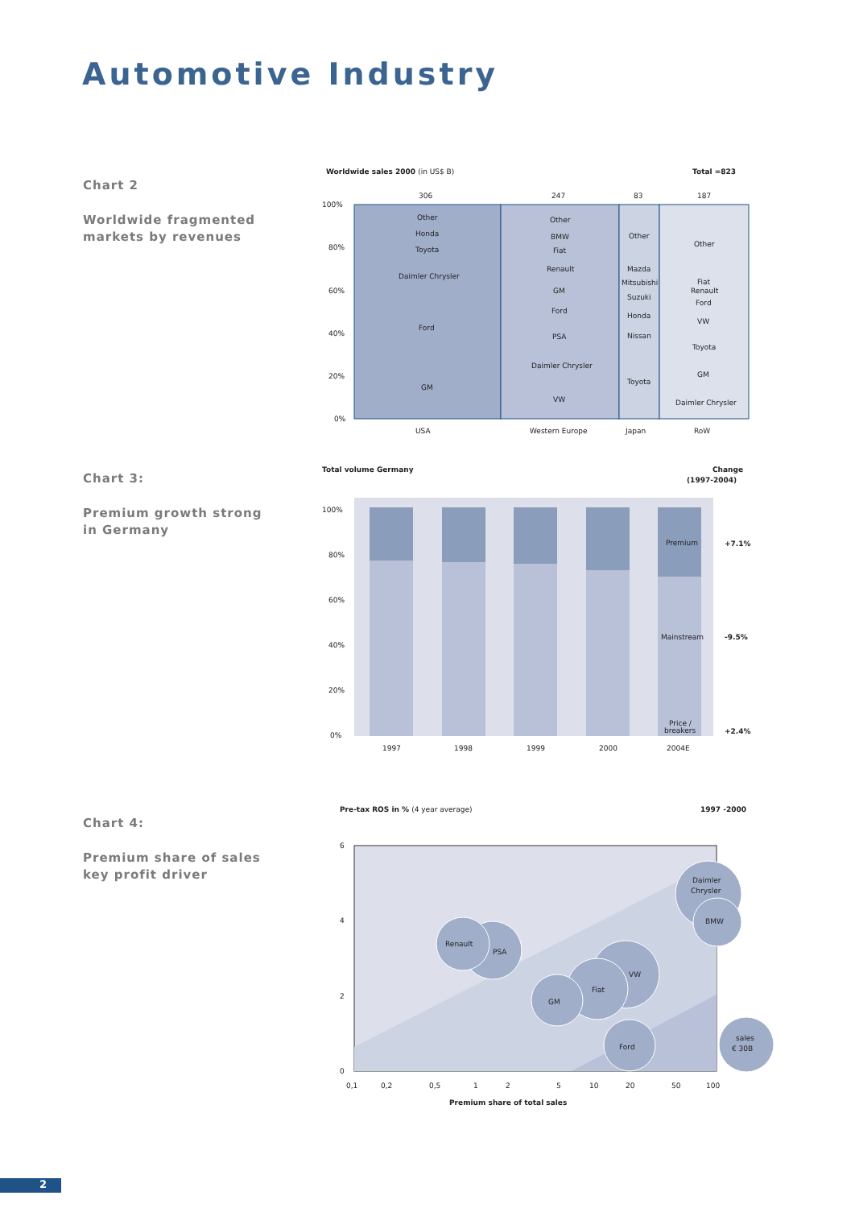Automotive Industry
Chart 2
Worldwide fragmented
markets by revenues
Worldwide sales 2000 (in US$ B)
Total =823
306
247
83
187
100%
80%
60%
40%
20%
0%
Other
Honda
Toyota
Daimler Chrysler
Ford
GM
Other
BMW
Fiat
Renault
GM
Ford
PSA
Daimler Chrysler
VW
Other
Mazda
Mitsubishi
Suzuki
Honda
Nissan
Toyota
Other
Fiat
Renault
Ford
VW
Toyota
GM
Daimler Chrysler
USA
Western Europe
Japan
RoW
Chart 3:
Premium growth strong
in Germany
Total volume Germany
Change
(1997-2004)
100%
80%
60%
40%
20%
0%
Premium
Mainstream
Price /
breakers
+7.1%
-9.5%
+2.4%
1997
1998
1999
2000
2004E
Chart 4:
Premium share of sales
key profit driver
Pre-tax ROS in % (4 year average)
1997 -2000
Daimler
Chrysler
BMW
Renault
PSA
VW
Fiat
GM
Ford
sales
€ 30B
6
4
2
0
0,1
0,2
0,5
1
2
5
10
20
50
100
Premium share of total sales
2